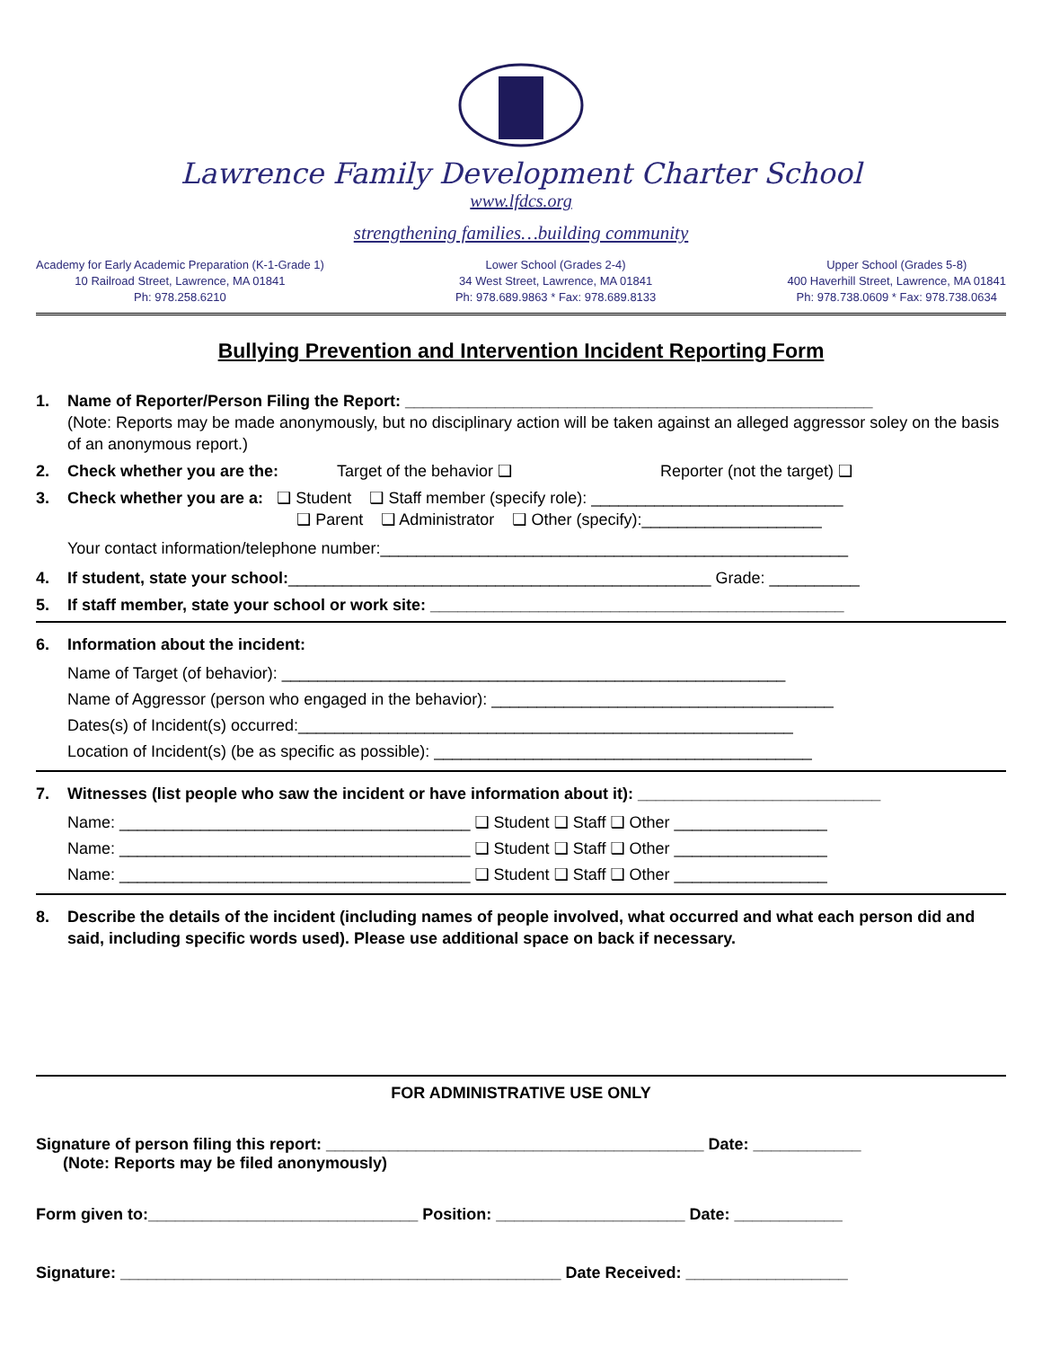Lawrence Family Development Charter School
www.lfdcs.org
strengthening families…building community
Academy for Early Academic Preparation (K-1-Grade 1)
10 Railroad Street, Lawrence, MA 01841
Ph: 978.258.6210
Lower School (Grades 2-4)
34 West Street, Lawrence, MA 01841
Ph: 978.689.9863 * Fax: 978.689.8133
Upper School (Grades 5-8)
400 Haverhill Street, Lawrence, MA 01841
Ph: 978.738.0609 * Fax: 978.738.0634
Bullying Prevention and Intervention Incident Reporting Form
1. Name of Reporter/Person Filing the Report: ____________________________________________________
(Note: Reports may be made anonymously, but no disciplinary action will be taken against an alleged aggressor soley on the basis of an anonymous report.)
2. Check whether you are the: Target of the behavior ❑ Reporter (not the target) ❑
3. Check whether you are a: ❑ Student ❑ Staff member (specify role): ____________________________
❑ Parent ❑ Administrator ❑ Other (specify):____________________
Your contact information/telephone number:____________________________________________________
4. If student, state your school:_______________________________________________ Grade: __________
5. If staff member, state your school or work site: ______________________________________________
6. Information about the incident:
Name of Target (of behavior): ________________________________________________________
Name of Aggressor (person who engaged in the behavior): ______________________________________
Dates(s) of Incident(s) occurred:_______________________________________________________
Location of Incident(s) (be as specific as possible): __________________________________________
7. Witnesses (list people who saw the incident or have information about it): ___________________________
Name: _______________________________________ ❑ Student ❑ Staff ❑ Other _________________
Name: _______________________________________ ❑ Student ❑ Staff ❑ Other _________________
Name: _______________________________________ ❑ Student ❑ Staff ❑ Other _________________
8. Describe the details of the incident (including names of people involved, what occurred and what each person did and said, including specific words used). Please use additional space on back if necessary.
FOR ADMINISTRATIVE USE ONLY
Signature of person filing this report: __________________________________________ Date: ____________
(Note: Reports may be filed anonymously)
Form given to:______________________________ Position: _____________________ Date: ____________
Signature: _________________________________________________ Date Received: __________________